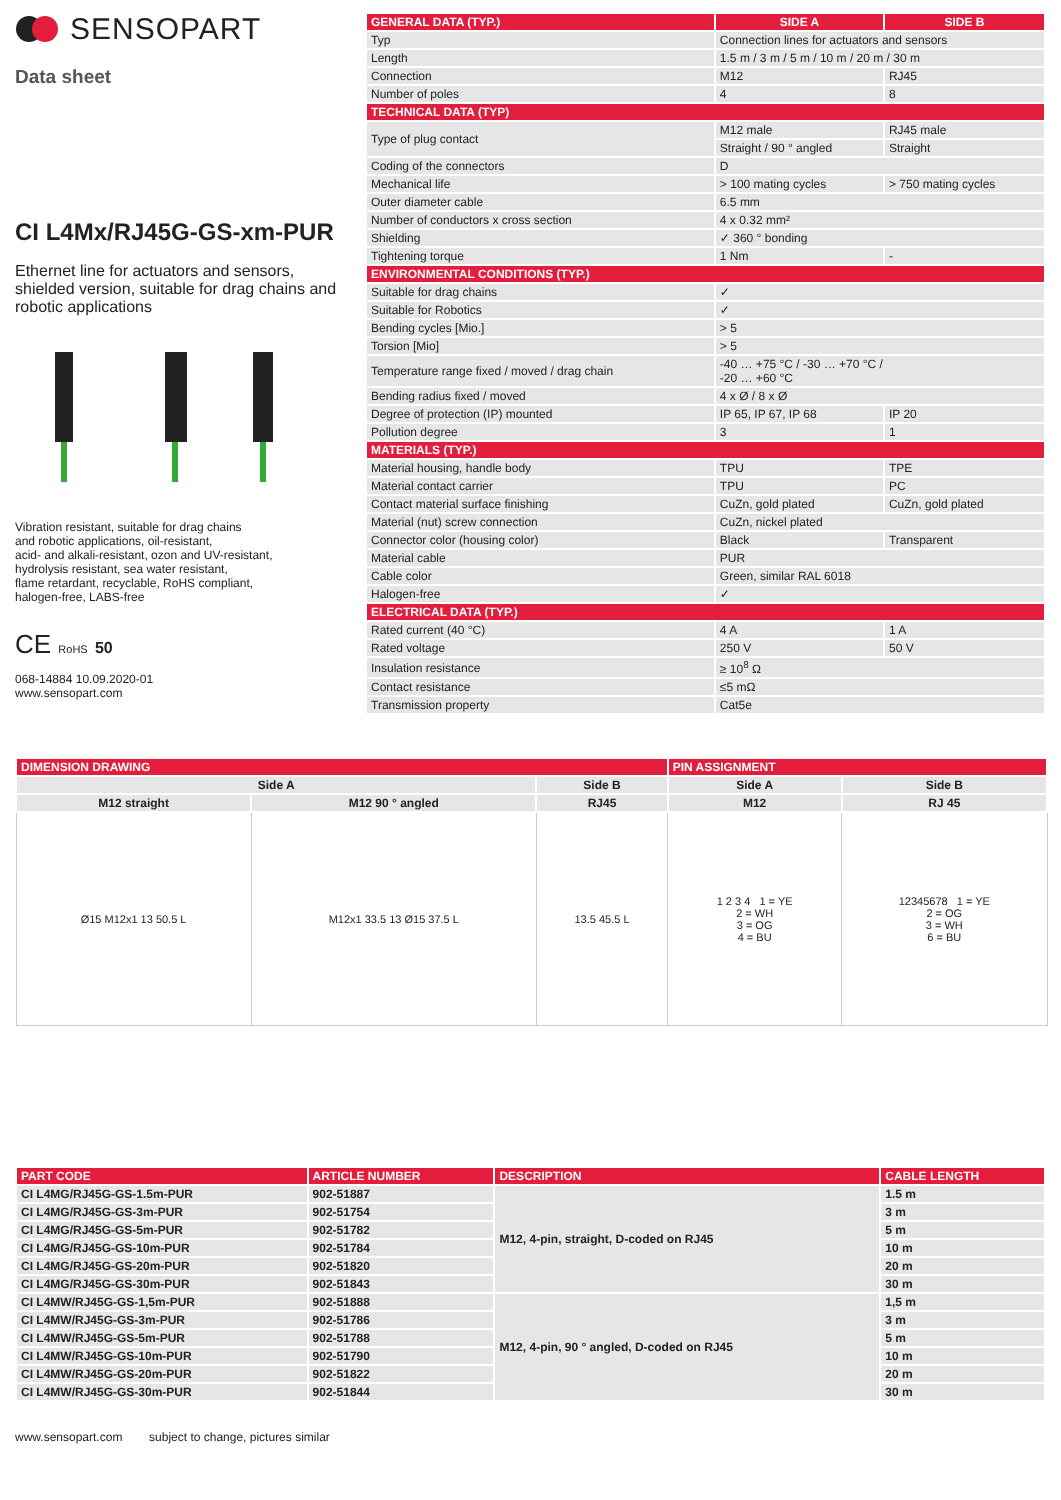SENSOPART
Data sheet
CI L4Mx/RJ45G-GS-xm-PUR
Ethernet line for actuators and sensors, shielded version, suitable for drag chains and robotic applications
Vibration resistant, suitable for drag chains
and robotic applications, oil-resistant,
acid- and alkali-resistant, ozon and UV-resistant,
hydrolysis resistant, sea water resistant,
flame retardant, recyclable, RoHS compliant,
halogen-free, LABS-free
CE RoHS 50
068-14884 10.09.2020-01
www.sensopart.com
| GENERAL DATA (TYP.) | SIDE A | SIDE B |
| --- | --- | --- |
| Typ | Connection lines for actuators and sensors | |
| Length | 1.5 m / 3 m / 5 m / 10 m / 20 m / 30 m | |
| Connection | M12 | RJ45 |
| Number of poles | 4 | 8 |
| TECHNICAL DATA (TYP) | | |
| Type of plug contact | M12 male | RJ45 male |
| | Straight / 90 ° angled | Straight |
| Coding of the connectors | D | |
| Mechanical life | > 100 mating cycles | > 750 mating cycles |
| Outer diameter cable | 6.5 mm | |
| Number of conductors x cross section | 4 x 0.32 mm² | |
| Shielding | ✓ 360 ° bonding | |
| Tightening torque | 1 Nm | - |
| ENVIRONMENTAL CONDITIONS (TYP.) | | |
| Suitable for drag chains | ✓ | |
| Suitable for Robotics | ✓ | |
| Bending cycles [Mio.] | > 5 | |
| Torsion [Mio] | > 5 | |
| Temperature range fixed / moved / drag chain | -40 … +75 °C / -30 … +70 °C / -20 … +60 °C | |
| Bending radius fixed / moved | 4 x Ø / 8 x Ø | |
| Degree of protection (IP) mounted | IP 65, IP 67, IP 68 | IP 20 |
| Pollution degree | 3 | 1 |
| MATERIALS (TYP.) | | |
| Material housing, handle body | TPU | TPE |
| Material contact carrier | TPU | PC |
| Contact material surface finishing | CuZn, gold plated | CuZn, gold plated |
| Material (nut) screw connection | CuZn, nickel plated | |
| Connector color (housing color) | Black | Transparent |
| Material cable | PUR | |
| Cable color | Green, similar RAL 6018 | |
| Halogen-free | ✓ | |
| ELECTRICAL DATA (TYP.) | | |
| Rated current (40 °C) | 4 A | 1 A |
| Rated voltage | 250 V | 50 V |
| Insulation resistance | ≥ 10<sup>8</sup> Ω | |
| Contact resistance | ≤5 mΩ | |
| Transmission property | Cat5e | |
| DIMENSION DRAWING | | | PIN ASSIGNMENT | |
| --- | --- | --- | --- | --- |
| Side A | | Side B | Side A | Side B |
| M12 straight | M12 90 ° angled | RJ45 | M12 | RJ 45 |
| Ø15 M12x1 13 50.5 L | M12x1 33.5 13 Ø15 37.5 L | 13.5 45.5 L | 1 2 3 4 1 = YE 2 = WH 3 = OG 4 = BU | 12345678 1 = YE 2 = OG 3 = WH 6 = BU |
| PART CODE | ARTICLE NUMBER | DESCRIPTION | CABLE LENGTH |
| --- | --- | --- | --- |
| CI L4MG/RJ45G-GS-1.5m-PUR | 902-51887 | M12, 4-pin, straight, D-coded on RJ45 | 1.5 m |
| CI L4MG/RJ45G-GS-3m-PUR | 902-51754 | | 3 m |
| CI L4MG/RJ45G-GS-5m-PUR | 902-51782 | | 5 m |
| CI L4MG/RJ45G-GS-10m-PUR | 902-51784 | | 10 m |
| CI L4MG/RJ45G-GS-20m-PUR | 902-51820 | | 20 m |
| CI L4MG/RJ45G-GS-30m-PUR | 902-51843 | | 30 m |
| CI L4MW/RJ45G-GS-1,5m-PUR | 902-51888 | M12, 4-pin, 90 ° angled, D-coded on RJ45 | 1,5 m |
| CI L4MW/RJ45G-GS-3m-PUR | 902-51786 | | 3 m |
| CI L4MW/RJ45G-GS-5m-PUR | 902-51788 | | 5 m |
| CI L4MW/RJ45G-GS-10m-PUR | 902-51790 | | 10 m |
| CI L4MW/RJ45G-GS-20m-PUR | 902-51822 | | 20 m |
| CI L4MW/RJ45G-GS-30m-PUR | 902-51844 | | 30 m |
www.sensopart.com subject to change, pictures similar